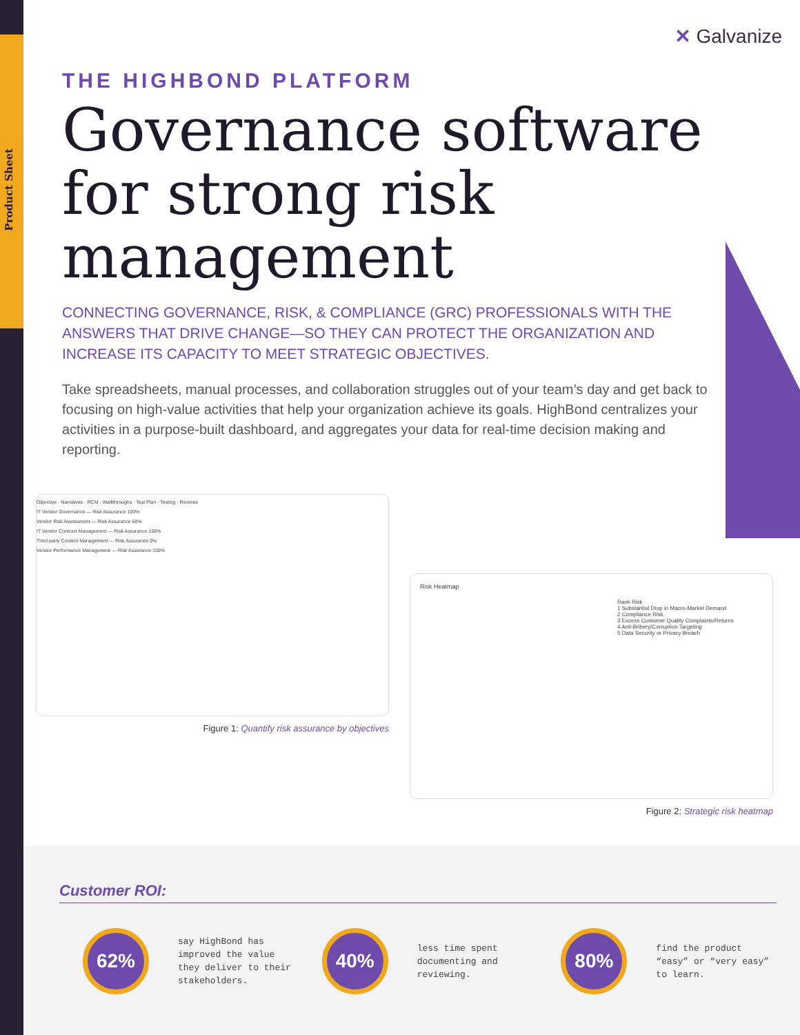Product Sheet
✕ Galvanize
THE HIGHBOND PLATFORM
Governance software for strong risk management
CONNECTING GOVERNANCE, RISK, & COMPLIANCE (GRC) PROFESSIONALS WITH THE ANSWERS THAT DRIVE CHANGE—SO THEY CAN PROTECT THE ORGANIZATION AND INCREASE ITS CAPACITY TO MEET STRATEGIC OBJECTIVES.
Take spreadsheets, manual processes, and collaboration struggles out of your team’s day and get back to focusing on high-value activities that help your organization achieve its goals. HighBond centralizes your activities in a purpose-built dashboard, and aggregates your data for real-time decision making and reporting.
Objective · Narratives · RCM · Walkthroughs · Test Plan · Testing · Reviews
IT Vendor Governance — Risk Assurance 100%
Vendor Risk Assessment — Risk Assurance 60%
IT Vendor Contract Management — Risk Assurance 100%
Third-party Content Management — Risk Assurance 0%
Vendor Performance Management — Risk Assurance 100%
Figure 1: Quantify risk assurance by objectives
Risk Heatmap
Rank Risk
1 Substantial Drop in Macro-Market Demand
2 Compliance Risk
3 Excess Customer Quality Complaints/Returns
4 Anti-Bribery/Corruption Targeting
5 Data Security or Privacy Breach
Figure 2: Strategic risk heatmap
Customer ROI:
62%
say HighBond has improved the value they deliver to their stakeholders.
40%
less time spent documenting and reviewing.
80%
find the product “easy” or “very easy” to learn.